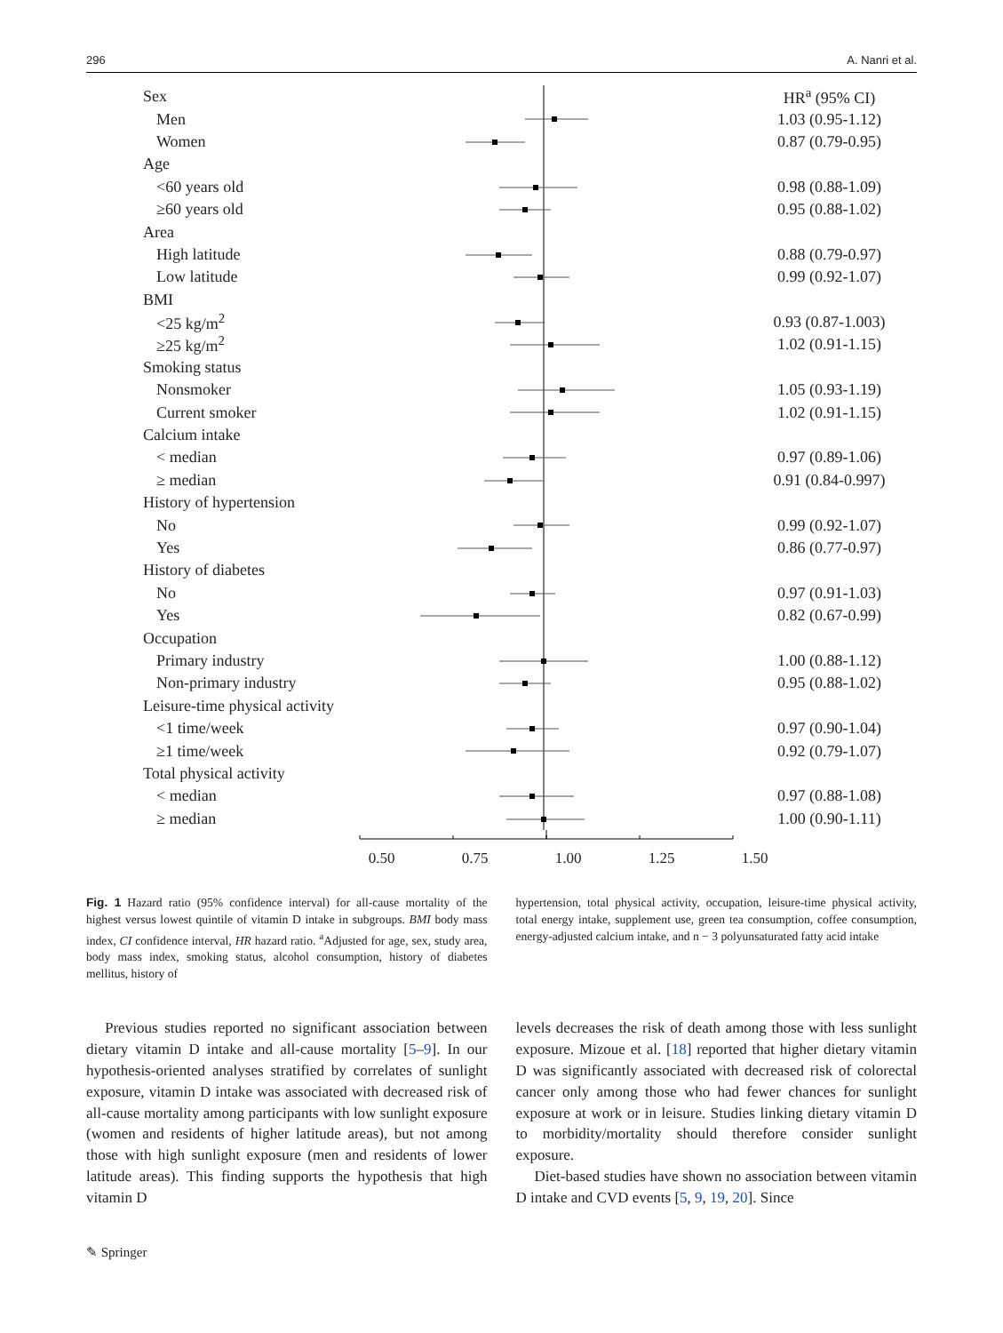296 A. Nanri et al.
Sex HR<sup>a</sup> (95% CI)
Men 1.03 (0.95-1.12)
Women 0.87 (0.79-0.95)
Age
<60 years old 0.98 (0.88-1.09)
≥60 years old 0.95 (0.88-1.02)
Area
High latitude 0.88 (0.79-0.97)
Low latitude 0.99 (0.92-1.07)
BMI
<25 kg/m<sup>2</sup> 0.93 (0.87-1.003)
≥25 kg/m<sup>2</sup> 1.02 (0.91-1.15)
Smoking status
Nonsmoker 1.05 (0.93-1.19)
Current smoker 1.02 (0.91-1.15)
Calcium intake
< median 0.97 (0.89-1.06)
≥ median 0.91 (0.84-0.997)
History of hypertension
No 0.99 (0.92-1.07)
Yes 0.86 (0.77-0.97)
History of diabetes
No 0.97 (0.91-1.03)
Yes 0.82 (0.67-0.99)
Occupation
Primary industry 1.00 (0.88-1.12)
Non-primary industry 0.95 (0.88-1.02)
Leisure-time physical activity
<1 time/week 0.97 (0.90-1.04)
≥1 time/week 0.92 (0.79-1.07)
Total physical activity
< median 0.97 (0.88-1.08)
≥ median 1.00 (0.90-1.11)
0.50 0.75 1.00 1.25 1.50
Fig. 1 Hazard ratio (95% confidence interval) for all-cause mortality of the highest versus lowest quintile of vitamin D intake in subgroups. BMI body mass index, CI confidence interval, HR hazard ratio. <sup>a</sup>Adjusted for age, sex, study area, body mass index, smoking status, alcohol consumption, history of diabetes mellitus, history of
hypertension, total physical activity, occupation, leisure-time physical activity, total energy intake, supplement use, green tea consumption, coffee consumption, energy-adjusted calcium intake, and n − 3 polyunsaturated fatty acid intake
Previous studies reported no significant association between dietary vitamin D intake and all-cause mortality [5–9]. In our hypothesis-oriented analyses stratified by correlates of sunlight exposure, vitamin D intake was associated with decreased risk of all-cause mortality among participants with low sunlight exposure (women and residents of higher latitude areas), but not among those with high sunlight exposure (men and residents of lower latitude areas). This finding supports the hypothesis that high vitamin D
levels decreases the risk of death among those with less sunlight exposure. Mizoue et al. [18] reported that higher dietary vitamin D was significantly associated with decreased risk of colorectal cancer only among those who had fewer chances for sunlight exposure at work or in leisure. Studies linking dietary vitamin D to morbidity/mortality should therefore consider sunlight exposure.
Diet-based studies have shown no association between vitamin D intake and CVD events [5, 9, 19, 20]. Since
✎ Springer